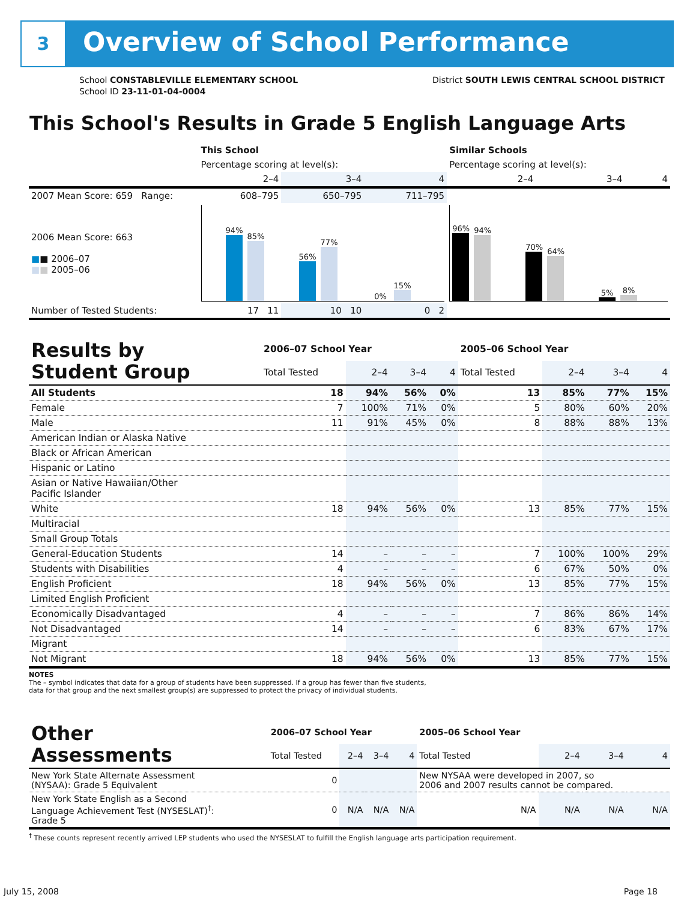3 Overview of School Performance
School CONSTABLEVILLE ELEMENTARY SCHOOL
School ID 23-11-01-04-0004
District SOUTH LEWIS CENTRAL SCHOOL DISTRICT
This School's Results in Grade 5 English Language Arts
| | This School | | | Similar Schools | | |
| --- | --- | --- | --- | --- | --- | --- |
| | Percentage scoring at level(s): | | | Percentage scoring at level(s): | | |
| | 2–4 | 3–4 | 4 | 2–4 | 3–4 | 4 |
| 2007 Mean Score: 659 Range: | 608–795 | 650–795 | 711–795 | | | |
| 2006 Mean Score: 663 ■ ■ 2006–07 ■ ■ 2005–06 | 94% 85% 56% 77% 0% 15% | | | 96% 94% 70% 64% 5% 8% | | |
| Number of Tested Students: | 17 11 | 10 10 | 0 2 | | | |
| Results by Student Group | 2006–07 School Year | | | | 2005–06 School Year | | | |
| --- | --- | --- | --- | --- | --- | --- | --- | --- |
| | Total Tested | 2–4 | 3–4 | 4 | Total Tested | 2–4 | 3–4 | 4 |
| All Students | 18 | 94% | 56% | 0% | 13 | 85% | 77% | 15% |
| Female | 7 | 100% | 71% | 0% | 5 | 80% | 60% | 20% |
| Male | 11 | 91% | 45% | 0% | 8 | 88% | 88% | 13% |
| American Indian or Alaska Native | | | | | | | | |
| Black or African American | | | | | | | | |
| Hispanic or Latino | | | | | | | | |
| Asian or Native Hawaiian/Other Pacific Islander | | | | | | | | |
| White | 18 | 94% | 56% | 0% | 13 | 85% | 77% | 15% |
| Multiracial | | | | | | | | |
| Small Group Totals | | | | | | | | |
| General-Education Students | 14 | – | – | – | 7 | 100% | 100% | 29% |
| Students with Disabilities | 4 | – | – | – | 6 | 67% | 50% | 0% |
| English Proficient | 18 | 94% | 56% | 0% | 13 | 85% | 77% | 15% |
| Limited English Proficient | | | | | | | | |
| Economically Disadvantaged | 4 | – | – | – | 7 | 86% | 86% | 14% |
| Not Disadvantaged | 14 | – | – | – | 6 | 83% | 67% | 17% |
| Migrant | | | | | | | | |
| Not Migrant | 18 | 94% | 56% | 0% | 13 | 85% | 77% | 15% |
NOTES
The – symbol indicates that data for a group of students have been suppressed. If a group has fewer than five students,
data for that group and the next smallest group(s) are suppressed to protect the privacy of individual students.
| Other Assessments | 2006–07 School Year | | | | 2005–06 School Year | | | |
| --- | --- | --- | --- | --- | --- | --- | --- | --- |
| | Total Tested | 2–4 | 3–4 | 4 | Total Tested | 2–4 | 3–4 | 4 |
| New York State Alternate Assessment (NYSAA): Grade 5 Equivalent | 0 | | | | New NYSAA were developed in 2007, so 2006 and 2007 results cannot be compared. | | | |
| New York State English as a Second Language Achievement Test (NYSESLAT)<sup>†</sup>: Grade 5 | 0 | N/A | N/A | N/A | N/A | N/A | N/A | N/A |
<sup>†</sup> These counts represent recently arrived LEP students who used the NYSESLAT to fulfill the English language arts participation requirement.
July 15, 2008 Page 18